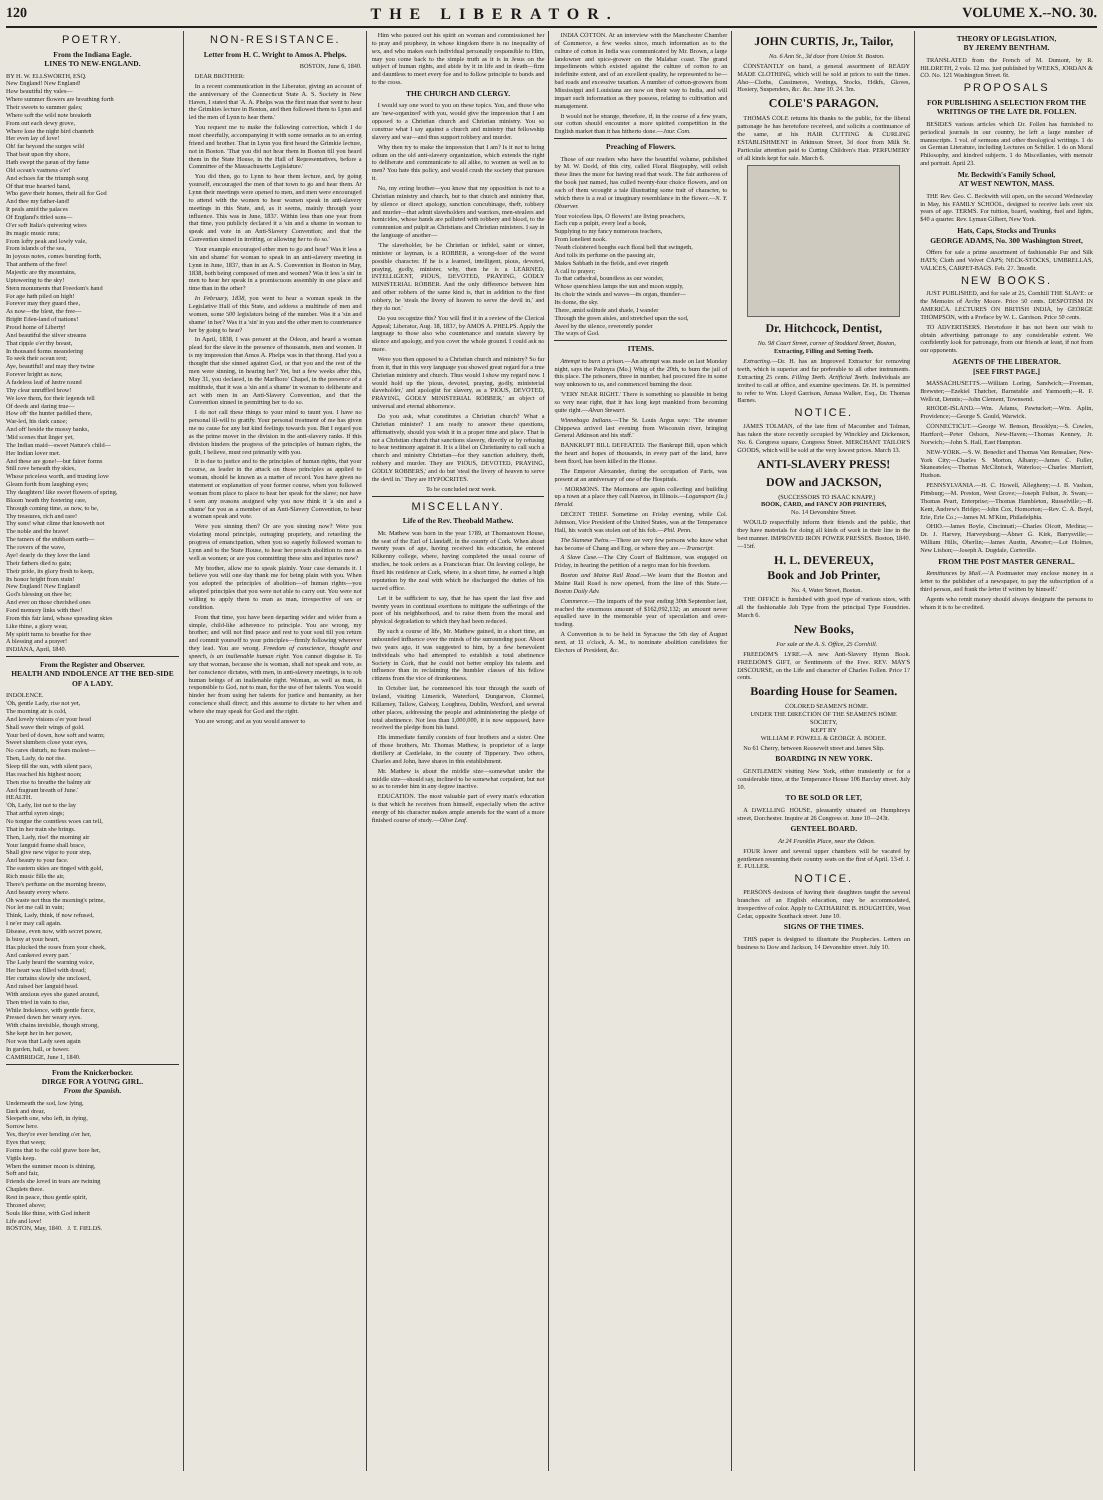120 THE LIBERATOR. VOLUME X.--NO. 30.
POETRY.
From the Indiana Eagle.
LINES TO NEW-ENGLAND.
BY H. W. ELLSWORTH, ESQ.
New England! New England!
How beautiful thy vales—
Where summer flowers are breathing forth
Their sweets to summer gales;
Where soft the wild note breaketh
From out each dewy grove,
Where lone the night bird chanteth
Her even lay of love!
Oh! far beyond the surges wild
That beat upon thy shore,
Hath swept the pæan of thy fame
Old ocean's vastness o'er!
And echoes far the triumph song
Of that true hearted band,
Who gave their homes, their all for God
And thee my father-land!
It peals amid the palaces
Of England's titled sons—
O'er soft Italia's quivering wires
Its magic music runs;
From lofty peak and lowly vale,
From islands of the sea,
In joyous notes, comes bursting forth,
That anthem of the free!
Majestic are thy mountains,
Uptowering to the sky!
Stern monuments that Freedom's hand
For age hath piled on high!
Forever may they guard thee,
As now—the blest, the free—
Bright Eden-land of nations!
Proud home of Liberty!
And beautiful the silver streams
That ripple o'er thy breast,
In thousand forms meandering
To seek their ocean rest;
Aye, beautiful! and may they twine
Forever bright as now,
A fadeless leaf of lustre round
Thy clear unruffled brow!
We love them, for their legends tell
Of deeds and daring true—
How oft' the hunter paddled there,
War-led, his dark canoe;
And oft' beside the mossy banks,
'Mid scenes that linger yet,
The Indian maid—sweet Nature's child—
Her Indian lover met.
And these are gone!—but fairer forms
Still rove beneath thy skies,
Whose priceless worth, and trusting love
Gleam forth from laughing eyes;
Thy daughters! like sweet flowers of spring,
Bloom 'neath thy fostering care,
Through coming time, as now, to be,
Thy treasures, rich and rare!
Thy sons! what clime that knoweth not
The noble and the brave!
The tamers of the stubborn earth—
The rovers of the wave,
Aye! dearly do they love the land
Their fathers died to gain;
Their pride, its glory fresh to keep,
Its honor bright from stain!
New England! New England!
God's blessing on thee be;
And ever on those cherished ones
Fond memory links with thee!
From this fair land, whose spreading skies
Like thine, a glory wear,
My spirit turns to breathe for thee
A blessing and a prayer!
INDIANA, April, 1840.
From the Register and Observer.
HEALTH AND INDOLENCE AT THE BED-SIDE OF A LADY.
INDOLENCE.
'Oh, gentle Lady, rise not yet,
The morning air is cold,
And lovely visions o'er your head
Shall wave their wings of gold.
Your bed of down, how soft and warm;
Sweet slumbers close your eyes,
No cares disturb, no fears molest—
Then, Lady, do not rise.
Sleep till the sun, with silent pace,
Has reached his highest noon;
Then rise to breathe the balmy air
And fragrant breath of June.'
HEALTH.
'Oh, Lady, list not to the lay
That artful syren sings;
No tongue the countless woes can tell,
That in her train she brings.
Then, Lady, rise! the morning air
Your languid frame shall brace,
Shall give new vigor to your step,
And beauty to your face.
The eastern skies are tinged with gold,
Rich music fills the air,
There's perfume on the morning breeze,
And beauty every where.
Oh waste not thus the morning's prime,
Nor let me call in vain;
Think, Lady, think, if now refused,
I ne'er may call again.
Disease, even now, with secret power,
Is busy at your heart,
Has plucked the roses from your cheek,
And cankered every part.'
The Lady heard the warning voice,
Her heart was filled with dread;
Her curtains slowly she unclosed,
And raised her languid head.
With anxious eyes she gazed around,
Then tried in vain to rise,
While Indolence, with gentle force,
Pressed down her weary eyes.
With chains invisible, though strong,
She kept her in her power,
Nor was that Lady seen again
In garden, hall, or bower.
CAMBRIDGE, June 1, 1840.
From the Knickerbocker.
DIRGE FOR A YOUNG GIRL.
From the Spanish.
Underneath the sod, low lying,
Dark and drear,
Sleepeth one, who left, in dying,
Sorrow here.
Yes, they're ever bending o'er her,
Eyes that weep;
Forms that to the cold grave bore her,
Vigils keep.
When the summer moon is shining,
Soft and fair,
Friends she loved in tears are twining
Chaplets there.
Rest in peace, thou gentle spirit,
Throned above;
Souls like thine, with God inherit
Life and love!
BOSTON, May, 1840. J. T. FIELDS.
NON-RESISTANCE.
Letter from H. C. Wright to Amos A. Phelps.
BOSTON, June 6, 1840.
DEAR BROTHER:
In a recent communication in the Liberator, giving an account of the anniversary of the Connecticut State A. S. Society in New Haven, I stated that 'A. A. Phelps was the first man that went to hear the Grimkies lecture in Boston, and then followed them to Lynn and led the men of Lynn to hear them.'
You request me to make the following correction, which I do most cheerfully, accompanying it with some remarks as to an erring friend and brother. That in Lynn you first heard the Grimkie lecture, not in Boston. 'That you did not hear them in Boston till you heard them in the State House, in the Hall of Representatives, before a Committee of the Massachusetts Legislature.'
You did then, go to Lynn to hear them lecture, and, by going yourself, encouraged the men of that town to go and hear them. At Lynn their meetings were opened to men, and men were encouraged to attend with the women to hear women speak in anti-slavery meetings in this State, and, as it seems, mainly through your influence. This was in June, 1837. Within less than one year from that time, you publicly declared it a 'sin and a shame in woman to speak and vote in an Anti-Slavery Convention; and that the Convention sinned in inviting, or allowing her to do so.'
Your example encouraged other men to go and hear? Was it less a 'sin and shame' for woman to speak in an anti-slavery meeting in Lynn in June, 1837, than in an A. S. Convention in Boston in May, 1838, both being composed of men and women? Was it less 'a sin' in men to hear her speak in a promiscuous assembly in one place and time than in the other?
In February, 1838, you went to hear a woman speak in the Legislative Hall of this State, and address a multitude of men and women, some 500 legislators being of the number. Was it a 'sin and shame' in her? Was it a 'sin' in you and the other men to countenance her by going to hear?
In April, 1838, I was present at the Odeon, and heard a woman plead for the slave in the presence of thousands, men and women. It is my impression that Amos A. Phelps was in that throng. Had you a thought that she sinned against God, or that you and the rest of the men were sinning, in hearing her? Yet, but a few weeks after this, May 31, you declared, in the Marlboro' Chapel, in the presence of a multitude, that it was a 'sin and a shame' in woman to deliberate and act with men in an Anti-Slavery Convention, and that the Convention sinned in permitting her to do so.
I do not call these things to your mind to taunt you. I have no personal ill-will to gratify. Your personal treatment of me has given me no cause for any but kind feelings towards you. But I regard you as the prime mover in the division in the anti-slavery ranks. If this division hinders the progress of the principles of human rights, the guilt, I believe, must rest primarily with you.
It is due to justice and to the principles of human rights, that your course, as leader in the attack on those principles as applied to woman, should be known as a matter of record. You have given no statement or explanation of your former course, when you followed woman from place to place to hear her speak for the slave; nor have I seen any reasons assigned why you now think it 'a sin and a shame' for you as a member of an Anti-Slavery Convention, to hear a woman speak and vote.
Were you sinning then? Or are you sinning now? Were you violating moral principle, outraging propriety, and retarding the progress of emancipation, when you so eagerly followed woman to Lynn and to the State House, to hear her preach abolition to men as well as women; or are you committing these sins and injuries now?
My brother, allow me to speak plainly. Your case demands it. I believe you will one day thank me for being plain with you. When you adopted the principles of abolition—of human rights—you adopted principles that you were not able to carry out. You were not willing to apply them to man as man, irrespective of sex or condition.
From that time, you have been departing wider and wider from a simple, child-like adherence to principle. You are wrong, my brother; and will not find peace and rest to your soul till you return and commit yourself to your principles—firmly following wherever they lead. You are wrong. Freedom of conscience, thought and speech, is an inalienable human right. You cannot disguise it. To say that woman, because she is woman, shall not speak and vote, as her conscience dictates, with men, in anti-slavery meetings, is to rob human beings of an inalienable right. Woman, as well as man, is responsible to God, not to man, for the use of her talents. You would hinder her from using her talents for justice and humanity, as her conscience shall direct; and this assume to dictate to her when and where she may speak for God and the right.
You are wrong; and as you would answer to
Him who poured out his spirit on woman and commissioned her to pray and prophesy, in whose kingdom there is no inequality of sex, and who makes each individual personally responsible to Him, may you come back to the simple truth as it is in Jesus on the subject of human rights, and abide by it in life and in death—firm and dauntless to meet every foe and to follow principle to bonds and to the cross.
THE CHURCH AND CLERGY.
I would say one word to you on these topics. You, and those who are 'new-organized' with you, would give the impression that I am opposed to a Christian church and Christian ministry. You so construe what I say against a church and ministry that fellowship slavery and war—and thus support robbery and murder.
Why then try to make the impression that I am? Is it not to bring odium on the old anti-slavery organization, which extends the right to deliberate and communicate to all alike, to women as well as to men? You hate this policy, and would crush the society that pursues it.
No, my erring brother—you know that my opposition is not to a Christian ministry and church, but to that church and ministry that, by silence or direct apology, sanction concubinage, theft, robbery and murder—that admit slaveholders and warriors, men-stealers and homicides, whose hands are polluted with robbery and blood, to the communion and pulpit as Christians and Christian ministers. I say in the language of another—
'The slaveholder, be he Christian or infidel, saint or sinner, minister or layman, is a ROBBER, a wrong-doer of the worst possible character. If he is a learned, intelligent, pious, devoted, praying, godly, minister, why, then he is a LEARNED, INTELLIGENT, PIOUS, DEVOTED, PRAYING, GODLY MINISTERIAL ROBBER. And the only difference between him and other robbers of the same kind is, that in addition to the first robbery, he 'steals the livery of heaven to serve the devil in,' and they do not.'
Do you recognize this? You will find it in a review of the Clerical Appeal; Liberator, Aug. 18, 1837, by AMOS A. PHELPS. Apply the language to those also who countenance and sustain slavery by silence and apology, and you cover the whole ground. I could ask no more.
Were you then opposed to a Christian church and ministry? So far from it, that in this very language you showed great regard for a true Christian ministry and church. Thus would I show my regard now. I would hold up the 'pious, devoted, praying, godly, ministerial slaveholder,' and apologist for slavery, as a 'PIOUS, DEVOTED, PRAYING, GODLY MINISTERIAL ROBBER,' an object of universal and eternal abhorrence.
Do you ask, what constitutes a Christian church? What a Christian minister? I am ready to answer these questions, affirmatively, should you wish it in a proper time and place. That is not a Christian church that sanctions slavery, directly or by refusing to bear testimony against it. It is a libel on Christianity to call such a church and ministry Christian—for they sanction adultery, theft, robbery and murder. They are 'PIOUS, DEVOTED, PRAYING, GODLY ROBBERS,' and do but 'steal the livery of heaven to serve the devil in.' They are HYPOCRITES.
To be concluded next week.
MISCELLANY.
Life of the Rev. Theobald Mathew.
Mr. Mathew was born in the year 1789, at Thomastown House, the seat of the Earl of Llandaff, in the county of Cork. When about twenty years of age, having received his education, he entered Kilkenny college, where, having completed the usual course of studies, he took orders as a Franciscan friar. On leaving college, he fixed his residence at Cork, where, in a short time, he earned a high reputation by the zeal with which he discharged the duties of his sacred office.
Let it be sufficient to say, that he has spent the last five and twenty years in continual exertions to mitigate the sufferings of the poor of his neighborhood, and to raise them from the moral and physical degradation to which they had been reduced.
By such a course of life, Mr. Mathew gained, in a short time, an unbounded influence over the minds of the surrounding poor. About two years ago, it was suggested to him, by a few benevolent individuals who had attempted to establish a total abstinence Society in Cork, that he could not better employ his talents and influence than in reclaiming the humbler classes of his fellow citizens from the vice of drunkenness.
In October last, he commenced his tour through the south of Ireland, visiting Limerick, Waterford, Dungarvon, Clonmel, Killarney, Tallow, Galway, Loughrea, Dublin, Wexford, and several other places, addressing the people and administering the pledge of total abstinence. Not less than 1,000,000, it is now supposed, have received the pledge from his hand.
His immediate family consists of four brothers and a sister. One of those brothers, Mr. Thomas Mathew, is proprietor of a large distillery at Castlelake, in the county of Tipperary. Two others, Charles and John, have shares in this establishment.
Mr. Mathew is about the middle size—somewhat under the middle size—should say, inclined to be somewhat corpulent, but not so as to render him in any degree inactive.
EDUCATION. The most valuable part of every man's education is that which he receives from himself, especially when the active energy of his character makes ample amends for the want of a more finished course of study.—Olive Leaf.
INDIA COTTON. At an interview with the Manchester Chamber of Commerce, a few weeks since, much information as to the culture of cotton in India was communicated by Mr. Brown, a large landowner and spice-grower on the Malabar coast. The grand impediments which existed against the culture of cotton to an indefinite extent, and of an excellent quality, he represented to be—bad roads and excessive taxation. A number of cotton-growers from Mississippi and Louisiana are now on their way to India, and will impart such information as they possess, relating to cultivation and management.
It would not be strange, therefore, if, in the course of a few years, our cotton should encounter a more spirited competition in the English market than it has hitherto done.—Jour. Com.
Preaching of Flowers.
Those of our readers who have the beautiful volume, published by M. W. Dodd, of this city, called Floral Biography, will relish these lines the more for having read that work. The fair authoress of the book just named, has culled twenty-four choice flowers, and on each of them wrought a tale illustrating some trait of character, to which there is a real or imaginary resemblance in the flower.—N. Y. Observer.
Your voiceless lips, O flowers! are living preachers,
Each cup a pulpit, every leaf a book,
Supplying to my fancy numerous teachers,
From loneliest nook.
'Neath cloistered boughs each floral bell that swingeth,
And tolls its perfume on the passing air,
Makes Sabbath in the fields, and ever ringeth
A call to prayer;
To that cathedral, boundless as our wonder,
Whose quenchless lamps the sun and moon supply,
Its choir the winds and waves—its organ, thunder—
Its dome, the sky.
There, amid solitude and shade, I wander
Through the green aisles, and stretched upon the sod,
Awed by the silence, reverently ponder
The ways of God.
ITEMS.
Attempt to burn a prison.—An attempt was made on last Monday night, says the Palmyra (Mo.) Whig of the 20th, to burn the jail of this place. The prisoners, three in number, had procured fire in some way unknown to us, and commenced burning the door.
'VERY NEAR RIGHT.' There is something so plausible in being so very near right, that it has long kept mankind from becoming quite right.—Alvan Stewart.
Winnebago Indians.—The St. Louis Argus says: 'The steamer Chippewa arrived last evening from Wisconsin river, bringing General Atkinson and his staff.'
BANKRUPT BILL DEFEATED. The Bankrupt Bill, upon which the heart and hopes of thousands, in every part of the land, have been fixed, has been killed in the House.
The Emperor Alexander, during the occupation of Paris, was present at an anniversary of one of the Hospitals.
· MORMONS. The Mormons are again collecting and building up a town at a place they call Nauvoo, in Illinois.—Logansport (Ia.) Herald.
DECENT THIEF. Sometime on Friday evening, while Col. Johnson, Vice President of the United States, was at the Temperance Hall, his watch was stolen out of his fob.—Phil. Penn.
The Siamese Twins.—There are very few persons who know what has become of Chang and Eng, or where they are.—Transcript.
A Slave Case.—The City Court of Baltimore, was engaged on Friday, in hearing the petition of a negro man for his freedom.
Boston and Maine Rail Road.—We learn that the Boston and Maine Rail Road is now opened, from the line of this State.—Boston Daily Adv.
Commerce.—The imports of the year ending 30th September last, reached the enormous amount of $162,092,132; an amount never equalled save in the memorable year of speculation and over-trading.
A Convention is to be held in Syracuse the 5th day of August next, at 11 o'clock, A. M., to nominate abolition candidates for Electors of President, &c.
JOHN CURTIS, Jr., Tailor,
No. 6 Ann St., 3d door from Union St. Boston.
CONSTANTLY on hand, a general assortment of READY MADE CLOTHING, which will be sold at prices to suit the times. Also—Cloths, Cassimeres, Vestings, Stocks, Hdkfs, Gloves, Hosiery, Suspenders, &c. &c. June 10. 24. 3m.
COLE'S PARAGON.
THOMAS COLE returns his thanks to the public, for the liberal patronage he has heretofore received, and solicits a continuance of the same, at his HAIR CUTTING & CURLING ESTABLISHMENT in Atkinson Street, 3d door from Milk St. Particular attention paid to Cutting Children's Hair. PERFUMERY of all kinds kept for sale. March 6.
Dr. Hitchcock, Dentist,
No. 98 Court Street, corner of Stoddard Street, Boston,
Extracting, Filling and Setting Teeth.
Extracting.—Dr. H. has an Improved Extractor for removing teeth, which is superior and far preferable to all other instruments. Extracting 25 cents. Filling Teeth. Artificial Teeth. Individuals are invited to call at office, and examine specimens. Dr. H. is permitted to refer to Wm. Lloyd Garrison, Amasa Walker, Esq., Dr. Thomas Barnes.
NOTICE.
JAMES TOLMAN, of the late firm of Macomber and Tolman, has taken the store recently occupied by Winckley and Dickenson, No. 6. Congress square, Congress Street. MERCHANT TAILOR'S GOODS, which will be sold at the very lowest prices. March 13.
ANTI-SLAVERY PRESS!
DOW and JACKSON,
(SUCCESSORS TO ISAAC KNAPP,)
BOOK, CARD, and FANCY JOB PRINTERS,
No. 14 Devonshire Street.
WOULD respectfully inform their friends and the public, that they have materials for doing all kinds of work in their line in the best manner. IMPROVED IRON POWER PRESSES. Boston, 1840.—15tf.
H. L. DEVEREUX,
Book and Job Printer,
No. 4, Water Street, Boston.
THE OFFICE is furnished with good type of various sizes, with all the fashionable Job Type from the principal Type Foundries. March 6.
New Books,
For sale at the A. S. Office, 25 Cornhill.
FREEDOM'S LYRE.—A new Anti-Slavery Hymn Book. FREEDOM'S GIFT, or Sentiments of the Free. REV. MAY'S DISCOURSE, on the Life and character of Charles Follen. Price 17 cents.
Boarding House for Seamen.
COLORED SEAMEN'S HOME.
UNDER THE DIRECTION OF THE SEAMEN'S HOME SOCIETY,
KEPT BY
WILLIAM P. POWELL & GEORGE A. BODEE.
No 61 Cherry, between Roosevelt street and James Slip.
BOARDING IN NEW YORK.
GENTLEMEN visiting New York, either transiently or for a considerable time, at the Temperance House 106 Barclay street. July 10.
TO BE SOLD OR LET,
A DWELLING HOUSE, pleasantly situated on Humphreys street, Dorchester. Inquire at 26 Congress st. June 10—243t.
GENTEEL BOARD.
At 24 Franklin Place, near the Odeon.
FOUR lower and several upper chambers will be vacated by gentlemen resuming their country seats on the first of April. 13-tf. J. E. FULLER.
NOTICE.
PERSONS desirous of having their daughters taught the several branches of an English education, may be accommodated, irrespective of color. Apply to CATHARINE B. HOUGHTON, West Cedar, opposite Southack street. June 10.
SIGNS OF THE TIMES.
THIS paper is designed to illustrate the Prophecies. Letters on business to Dow and Jackson, 14 Devonshire street. July 10.
THEORY OF LEGISLATION,
BY JEREMY BENTHAM.
TRANSLATED from the French of M. Dumont, by R. HILDRETH, 2 vols. 12 mo. just published by WEEKS, JORDAN & CO. No. 121 Washington Street. 6t.
PROPOSALS
FOR PUBLISHING A SELECTION FROM THE WRITINGS OF THE LATE DR. FOLLEN.
BESIDES various articles which Dr. Follen has furnished to periodical journals in our country, he left a large number of manuscripts. 1 vol. of sermons and other theological writings. 1 do on German Literature, including Lectures on Schiller. 1 do on Moral Philosophy, and kindred subjects. 1 do Miscellanies, with memoir and portrait. April 23.
Mr. Beckwith's Family School,
AT WEST NEWTON, MASS.
THE Rev. Geo. C. Beckwith will open, on the second Wednesday in May, his FAMILY SCHOOL, designed to receive lads over six years of age. TERMS. For tuition, board, washing, fuel and lights, $40 a quarter. Rev. Lyman Gilbert, New York.
Hats, Caps, Stocks and Trunks
GEORGE ADAMS, No. 300 Washington Street,
Offers for sale a prime assortment of fashionable Fur and Silk HATS; Cloth and Velvet CAPS; NECK-STOCKS, UMBRELLAS, VALICES, CARPET-BAGS. Feb. 27. 3mos6t.
NEW BOOKS.
JUST PUBLISHED, and for sale at 25, Cornhill THE SLAVE: or the Memoirs of Archy Moore. Price 50 cents. DESPOTISM IN AMERICA. LECTURES ON BRITISH INDIA, by GEORGE THOMPSON, with a Preface by W. L. Garrison. Price 50 cents.
TO ADVERTISERS. Heretofore it has not been our wish to obtain advertising patronage to any considerable extent. We confidently look for patronage, from our friends at least, if not from our opponents.
AGENTS OF THE LIBERATOR.
[SEE FIRST PAGE.]
MASSACHUSETTS.—William Loring, Sandwich;—Freeman, Brewster;—Ezekiel Thatcher, Barnstable and Yarmouth;—R. F. Wellcut, Dennis;—John Clement, Townsend.
RHODE-ISLAND.—Wm. Adams, Pawtucket;—Wm. Aplin, Providence;—George S. Gould, Warwick.
CONNECTICUT.—George W. Benson, Brooklyn;—S. Cowles, Hartford;—Peter Osborn, New-Haven;—Thomas Kenney, Jr. Norwich;—John S. Hall, East Hampton.
NEW-YORK.—S. W. Benedict and Thomas Van Rensalaer, New-York City;—Charles S. Morton, Albany;—James C. Fuller, Skaneateles;—Thomas McClintock, Waterloo;—Charles Marriott, Hudson.
PENNSYLVANIA.—H. C. Howell, Allegheny;—J. B. Vashon, Pittsburg;—M. Preston, West Grove;—Joseph Fulton, Jr. Swan;—Thomas Peart, Enterprise;—Thomas Hambleton, Russelville;—B. Kent, Andrew's Bridge;—John Cox, Homorton;—Rev. C. A. Boyd, Erie, Erie Co.;—James M. M'Kim, Philadelphia.
OHIO.—James Boyle, Cincinnati;—Charles Olcott, Medina;—Dr. J. Harvey, Harveysburg;—Abner G. Kirk, Barrysville;—William Hills, Oberlin;—James Austin, Atwater;—Lot Holmes, New Lisbon;—Joseph A. Dugdale, Cortsville.
FROM THE POST MASTER GENERAL.
Remittances by Mail.—'A Postmaster may enclose money in a letter to the publisher of a newspaper, to pay the subscription of a third person, and frank the letter if written by himself.'
Agents who remit money should always designate the persons to whom it is to be credited.